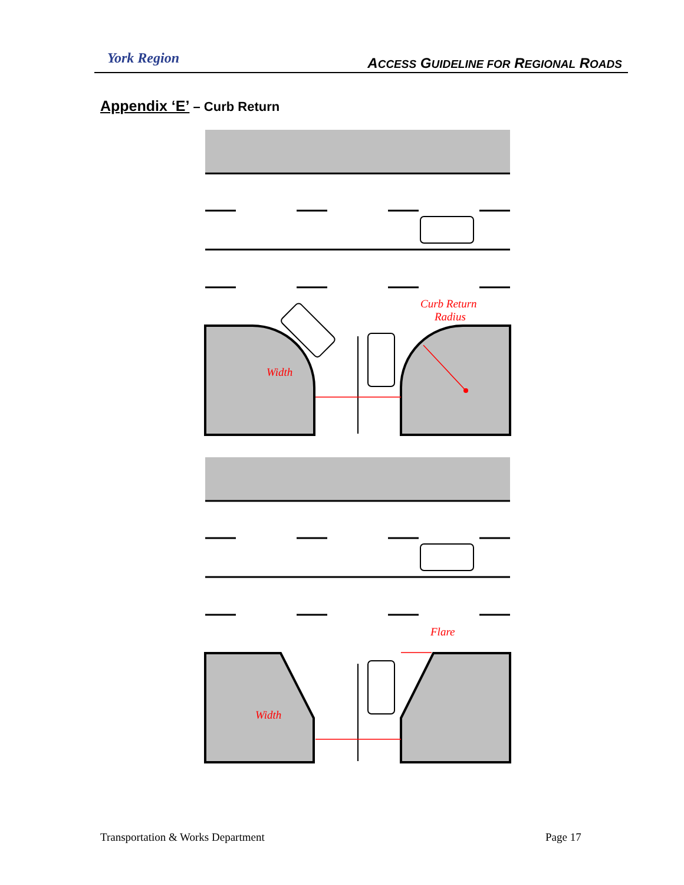York Region
ACCESS GUIDELINE FOR REGIONAL ROADS
Appendix ‘E’ – Curb Return
Width
Curb Return
Radius
Width
Flare
Transportation & Works Department
Page 17